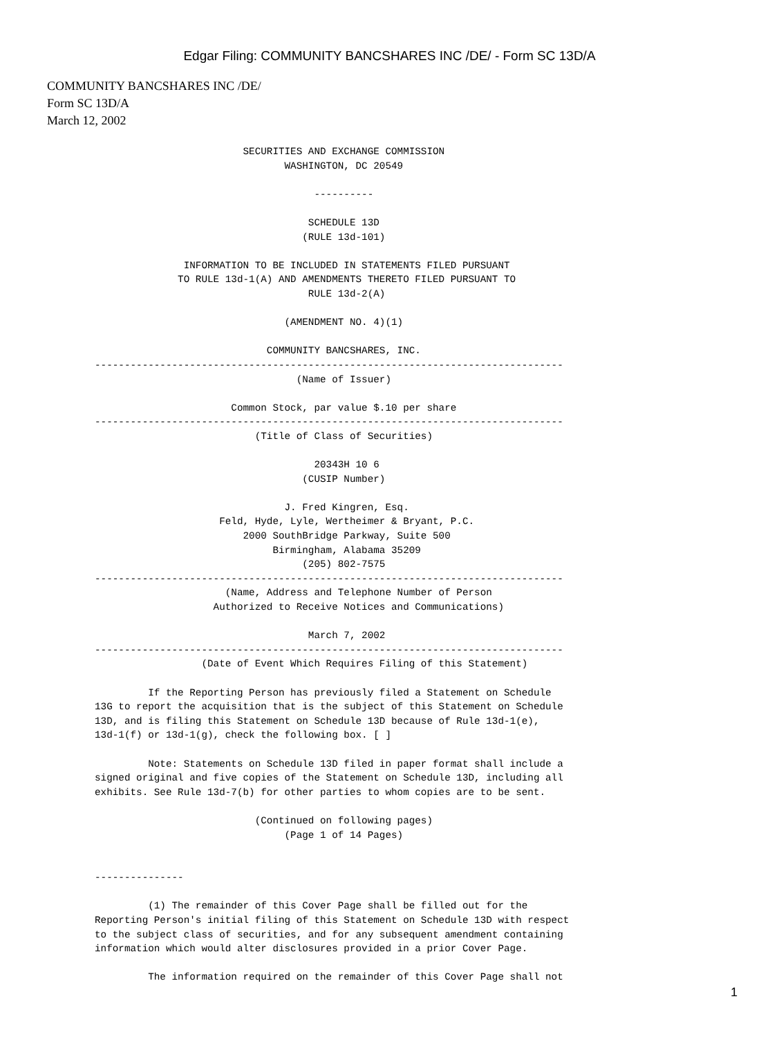Edgar Filing: COMMUNITY BANCSHARES INC /DE/ - Form SC 13D/A
COMMUNITY BANCSHARES INC /DE/
Form SC 13D/A
March 12, 2002
                         SECURITIES AND EXCHANGE COMMISSION
                                WASHINGTON, DC 20549

                                     ----------

                                    SCHEDULE 13D
                                   (RULE 13d-101)

               INFORMATION TO BE INCLUDED IN STATEMENTS FILED PURSUANT
              TO RULE 13d-1(A) AND AMENDMENTS THERETO FILED PURSUANT TO
                                    RULE 13d-2(A)

                                (AMENDMENT NO. 4)(1)

                             COMMUNITY BANCSHARES, INC.
-------------------------------------------------------------------------------
                                  (Name of Issuer)

                       Common Stock, par value $.10 per share
-------------------------------------------------------------------------------
                           (Title of Class of Securities)

                                     20343H 10 6
                                   (CUSIP Number)

                                J. Fred Kingren, Esq.
                     Feld, Hyde, Lyle, Wertheimer & Bryant, P.C.
                         2000 SouthBridge Parkway, Suite 500
                              Birmingham, Alabama 35209
                                   (205) 802-7575
-------------------------------------------------------------------------------
                      (Name, Address and Telephone Number of Person
                    Authorized to Receive Notices and Communications)

                                    March 7, 2002
-------------------------------------------------------------------------------
                  (Date of Event Which Requires Filing of this Statement)

         If the Reporting Person has previously filed a Statement on Schedule
13G to report the acquisition that is the subject of this Statement on Schedule
13D, and is filing this Statement on Schedule 13D because of Rule 13d-1(e),
13d-1(f) or 13d-1(g), check the following box. [ ]

         Note: Statements on Schedule 13D filed in paper format shall include a
signed original and five copies of the Statement on Schedule 13D, including all
exhibits. See Rule 13d-7(b) for other parties to whom copies are to be sent.

                           (Continued on following pages)
                                (Page 1 of 14 Pages)


---------------

         (1) The remainder of this Cover Page shall be filled out for the
Reporting Person's initial filing of this Statement on Schedule 13D with respect
to the subject class of securities, and for any subsequent amendment containing
information which would alter disclosures provided in a prior Cover Page.

         The information required on the remainder of this Cover Page shall not
1